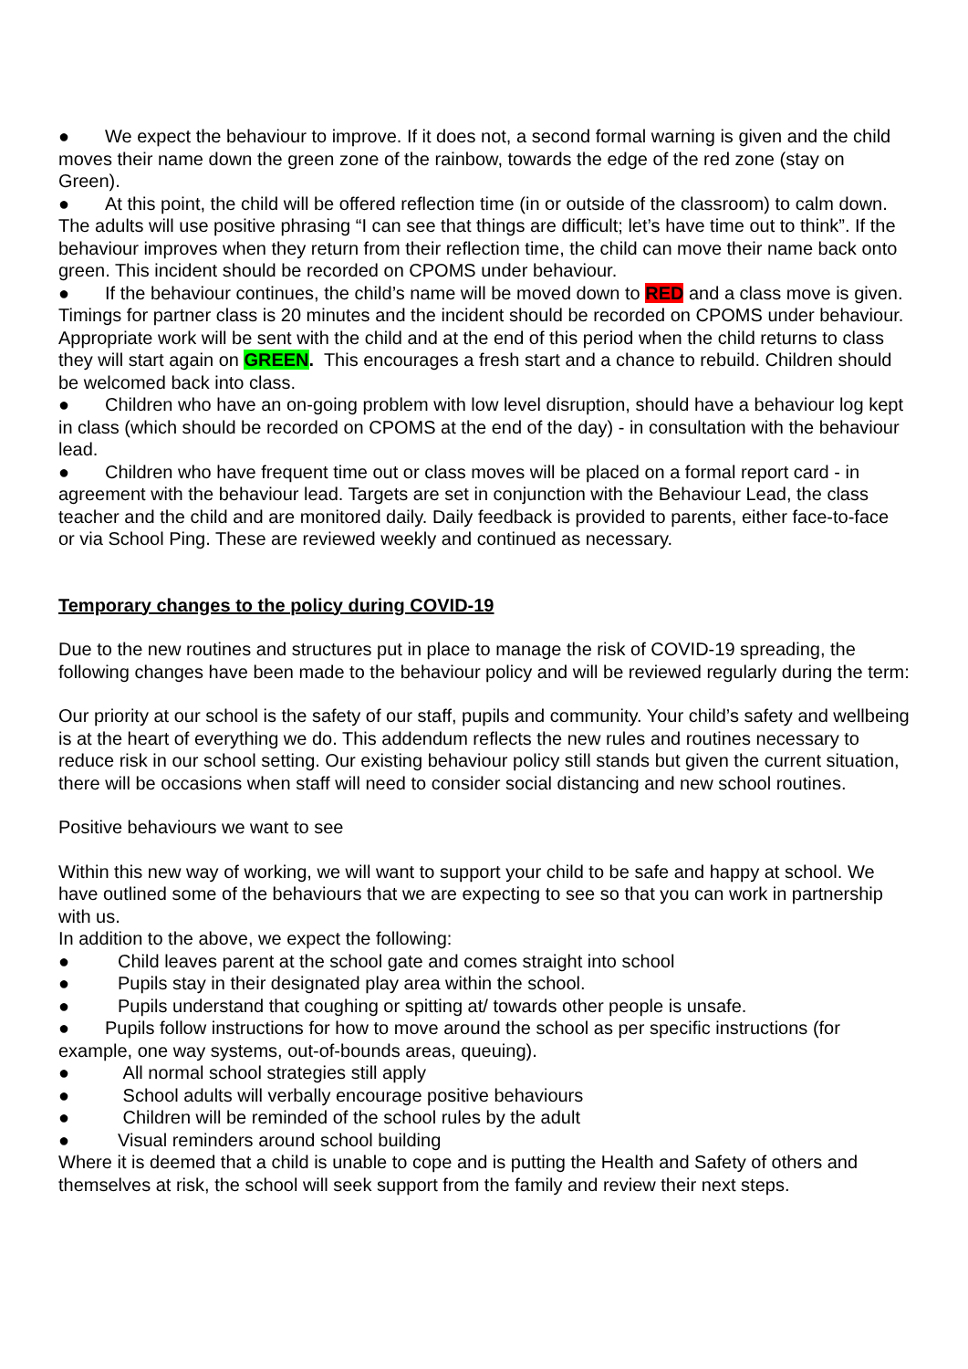● We expect the behaviour to improve. If it does not, a second formal warning is given and the child moves their name down the green zone of the rainbow, towards the edge of the red zone (stay on Green).
● At this point, the child will be offered reflection time (in or outside of the classroom) to calm down. The adults will use positive phrasing “I can see that things are difficult; let’s have time out to think”. If the behaviour improves when they return from their reflection time, the child can move their name back onto green. This incident should be recorded on CPOMS under behaviour.
● If the behaviour continues, the child’s name will be moved down to RED and a class move is given. Timings for partner class is 20 minutes and the incident should be recorded on CPOMS under behaviour. Appropriate work will be sent with the child and at the end of this period when the child returns to class they will start again on GREEN. This encourages a fresh start and a chance to rebuild. Children should be welcomed back into class.
● Children who have an on-going problem with low level disruption, should have a behaviour log kept in class (which should be recorded on CPOMS at the end of the day) - in consultation with the behaviour lead.
● Children who have frequent time out or class moves will be placed on a formal report card - in agreement with the behaviour lead. Targets are set in conjunction with the Behaviour Lead, the class teacher and the child and are monitored daily. Daily feedback is provided to parents, either face-to-face or via School Ping. These are reviewed weekly and continued as necessary.
Temporary changes to the policy during COVID-19
Due to the new routines and structures put in place to manage the risk of COVID-19 spreading, the following changes have been made to the behaviour policy and will be reviewed regularly during the term:
Our priority at our school is the safety of our staff, pupils and community. Your child’s safety and wellbeing is at the heart of everything we do. This addendum reflects the new rules and routines necessary to reduce risk in our school setting. Our existing behaviour policy still stands but given the current situation, there will be occasions when staff will need to consider social distancing and new school routines.
Positive behaviours we want to see
Within this new way of working, we will want to support your child to be safe and happy at school. We have outlined some of the behaviours that we are expecting to see so that you can work in partnership with us.
In addition to the above, we expect the following:
● Child leaves parent at the school gate and comes straight into school
● Pupils stay in their designated play area within the school.
● Pupils understand that coughing or spitting at/ towards other people is unsafe.
● Pupils follow instructions for how to move around the school as per specific instructions (for example, one way systems, out-of-bounds areas, queuing).
● All normal school strategies still apply
● School adults will verbally encourage positive behaviours
● Children will be reminded of the school rules by the adult
● Visual reminders around school building
Where it is deemed that a child is unable to cope and is putting the Health and Safety of others and themselves at risk, the school will seek support from the family and review their next steps.